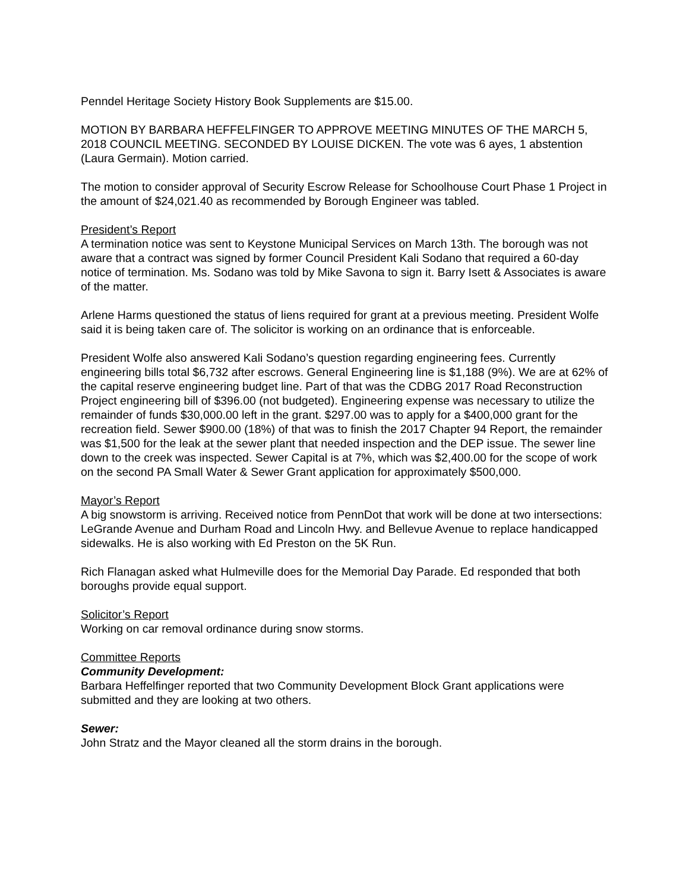Penndel Heritage Society History Book Supplements are $15.00.
MOTION BY BARBARA HEFFELFINGER TO APPROVE MEETING MINUTES OF THE MARCH 5, 2018 COUNCIL MEETING. SECONDED BY LOUISE DICKEN. The vote was 6 ayes, 1 abstention (Laura Germain). Motion carried.
The motion to consider approval of Security Escrow Release for Schoolhouse Court Phase 1 Project in the amount of $24,021.40 as recommended by Borough Engineer was tabled.
President’s Report
A termination notice was sent to Keystone Municipal Services on March 13th. The borough was not aware that a contract was signed by former Council President Kali Sodano that required a 60-day notice of termination. Ms. Sodano was told by Mike Savona to sign it. Barry Isett & Associates is aware of the matter.
Arlene Harms questioned the status of liens required for grant at a previous meeting. President Wolfe said it is being taken care of. The solicitor is working on an ordinance that is enforceable.
President Wolfe also answered Kali Sodano’s question regarding engineering fees. Currently engineering bills total $6,732 after escrows. General Engineering line is $1,188 (9%). We are at 62% of the capital reserve engineering budget line. Part of that was the CDBG 2017 Road Reconstruction Project engineering bill of $396.00 (not budgeted). Engineering expense was necessary to utilize the remainder of funds $30,000.00 left in the grant. $297.00 was to apply for a $400,000 grant for the recreation field. Sewer $900.00 (18%) of that was to finish the 2017 Chapter 94 Report, the remainder was $1,500 for the leak at the sewer plant that needed inspection and the DEP issue. The sewer line down to the creek was inspected. Sewer Capital is at 7%, which was $2,400.00 for the scope of work on the second PA Small Water & Sewer Grant application for approximately $500,000.
Mayor’s Report
A big snowstorm is arriving. Received notice from PennDot that work will be done at two intersections: LeGrande Avenue and Durham Road and Lincoln Hwy. and Bellevue Avenue to replace handicapped sidewalks. He is also working with Ed Preston on the 5K Run.
Rich Flanagan asked what Hulmeville does for the Memorial Day Parade. Ed responded that both boroughs provide equal support.
Solicitor’s Report
Working on car removal ordinance during snow storms.
Committee Reports
Community Development:
Barbara Heffelfinger reported that two Community Development Block Grant applications were submitted and they are looking at two others.
Sewer:
John Stratz and the Mayor cleaned all the storm drains in the borough.